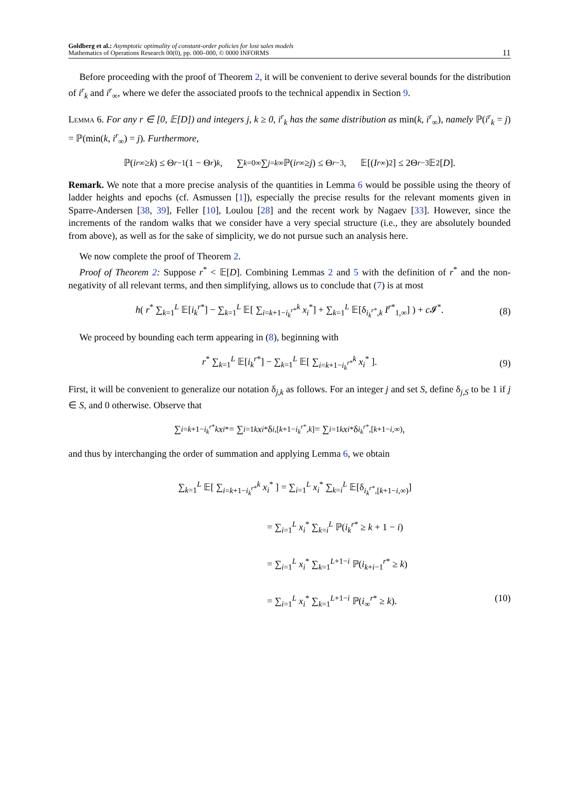Goldberg et al.: Asymptotic optimality of constant-order policies for lost sales models
Mathematics of Operations Research 00(0), pp. 000–000, © 0000 INFORMS
11
Before proceeding with the proof of Theorem 2, it will be convenient to derive several bounds for the distribution of i<sup>r</sup><sub>k</sub> and i<sup>r</sup><sub>∞</sub>, where we defer the associated proofs to the technical appendix in Section 9.
Lemma 6. For any r ∈ [0, 𝔼[D]) and integers j, k ≥ 0, i<sup>r</sup><sub>k</sub> has the same distribution as min(k, i<sup>r</sup><sub>∞</sub>), namely ℙ(i<sup>r</sup><sub>k</sub> = j) = ℙ(min(k, i<sup>r</sup><sub>∞</sub>) = j). Furthermore,
ℙ(i<sup>r</sup><sub>∞</sub> ≥ k) ≤ Θ<sub>r</sub><sup>−1</sup>(1 − Θ<sub>r</sub>)<sup>k</sup>, ∑<sub>k=0</sub><sup>∞</sup> ∑<sub>j=k</sub><sup>∞</sup> ℙ(i<sup>r</sup><sub>∞</sub> ≥ j) ≤ Θ<sub>r</sub><sup>−3</sup>, 𝔼[(I<sup>r</sup><sub>∞</sub>)<sup>2</sup>] ≤ 2Θ<sub>r</sub><sup>−3</sup>𝔼<sup>2</sup>[D].
Remark. We note that a more precise analysis of the quantities in Lemma 6 would be possible using the theory of ladder heights and epochs (cf. Asmussen [1]), especially the precise results for the relevant moments given in Sparre-Andersen [38, 39], Feller [10], Loulou [28] and the recent work by Nagaev [33]. However, since the increments of the random walks that we consider have a very special structure (i.e., they are absolutely bounded from above), as well as for the sake of simplicity, we do not pursue such an analysis here.
We now complete the proof of Theorem 2.
Proof of Theorem 2: Suppose r<sup>*</sup> < 𝔼[D]. Combining Lemmas 2 and 5 with the definition of r<sup>*</sup> and the non-negativity of all relevant terms, and then simplifying, allows us to conclude that (7) is at most
h( r<sup>*</sup> ∑<sub>k=1</sub><sup>L</sup> 𝔼[i<sub>k</sub><sup>r*</sup>] − ∑<sub>k=1</sub><sup>L</sup> 𝔼[ ∑<sub>i=k+1−i<sub>k</sub><sup>r*</sup></sub><sup>k</sup> x<sub>i</sub><sup>*</sup>] + ∑<sub>k=1</sub><sup>L</sup> 𝔼[δ<sub>i<sub>k</sub><sup>r*</sup>,k</sub> I<sup>r*</sup><sub>1,∞</sub>] ) + c 𝓘<sup>*</sup>. (8)
We proceed by bounding each term appearing in (8), beginning with
r<sup>*</sup> ∑<sub>k=1</sub><sup>L</sup> 𝔼[i<sub>k</sub><sup>r*</sup>] − ∑<sub>k=1</sub><sup>L</sup> 𝔼[ ∑<sub>i=k+1−i<sub>k</sub><sup>r*</sup></sub><sup>k</sup> x<sub>i</sub><sup>*</sup> ]. (9)
First, it will be convenient to generalize our notation δ<sub>j,k</sub> as follows. For an integer j and set S, define δ<sub>j,S</sub> to be 1 if j ∈ S, and 0 otherwise. Observe that
∑<sub>i=k+1−i<sub>k</sub><sup>r*</sup></sub><sup>k</sup> x<sub>i</sub><sup>*</sup> = ∑<sub>i=1</sub><sup>k</sup> x<sub>i</sub><sup>*</sup>δ<sub>i,[k+1−i<sub>k</sub><sup>r*</sup>,k]</sub> = ∑<sub>i=1</sub><sup>k</sup> x<sub>i</sub><sup>*</sup>δ<sub>i<sub>k</sub><sup>r*</sup>,[k+1−i,∞)</sub>,
and thus by interchanging the order of summation and applying Lemma 6, we obtain
∑<sub>k=1</sub><sup>L</sup> 𝔼[ ∑<sub>i=k+1−i<sub>k</sub><sup>r*</sup></sub><sup>k</sup> x<sub>i</sub><sup>*</sup> ] = ∑<sub>i=1</sub><sup>L</sup> x<sub>i</sub><sup>*</sup> ∑<sub>k=i</sub><sup>L</sup> 𝔼[δ<sub>i<sub>k</sub><sup>r*</sup>,[k+1−i,∞)</sub>]
= ∑<sub>i=1</sub><sup>L</sup> x<sub>i</sub><sup>*</sup> ∑<sub>k=i</sub><sup>L</sup> ℙ(i<sub>k</sub><sup>r*</sup> ≥ k + 1 − i)
= ∑<sub>i=1</sub><sup>L</sup> x<sub>i</sub><sup>*</sup> ∑<sub>k=1</sub><sup>L+1−i</sup> ℙ(i<sub>k+i−1</sub><sup>r*</sup> ≥ k)
= ∑<sub>i=1</sub><sup>L</sup> x<sub>i</sub><sup>*</sup> ∑<sub>k=1</sub><sup>L+1−i</sup> ℙ(i<sub>∞</sub><sup>r*</sup> ≥ k). (10)